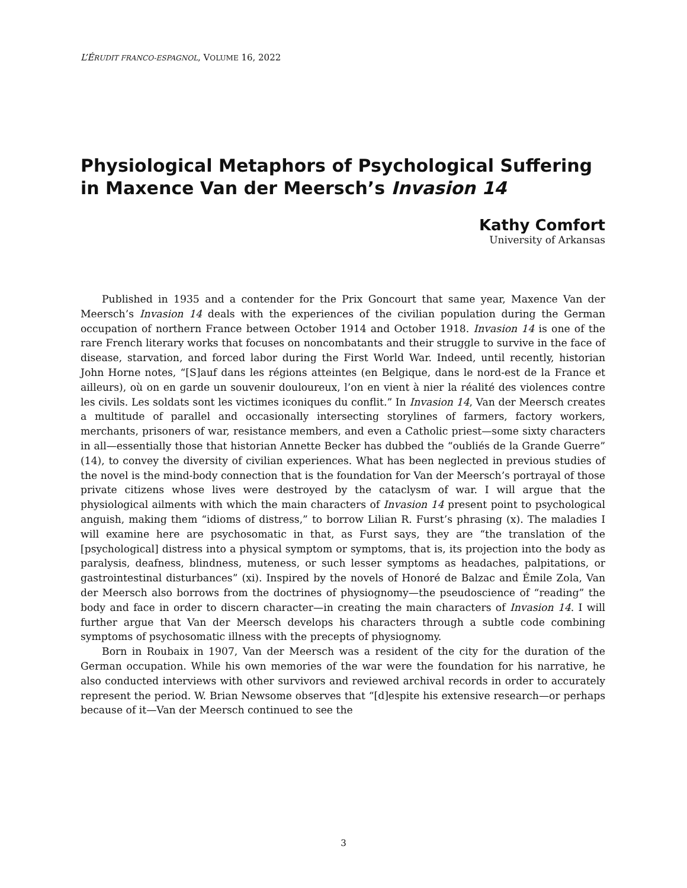L’ÉRUDIT FRANCO-ESPAGNOL, VOLUME 16, 2022
Physiological Metaphors of Psychological Suffering
in Maxence Van der Meersch’s Invasion 14
Kathy Comfort
University of Arkansas
Published in 1935 and a contender for the Prix Goncourt that same year, Maxence Van der Meersch’s Invasion 14 deals with the experiences of the civilian population during the German occupation of northern France between October 1914 and October 1918. Invasion 14 is one of the rare French literary works that focuses on noncombatants and their struggle to survive in the face of disease, starvation, and forced labor during the First World War. Indeed, until recently, historian John Horne notes, “[S]auf dans les régions atteintes (en Belgique, dans le nord-est de la France et ailleurs), où on en garde un souvenir douloureux, l’on en vient à nier la réalité des violences contre les civils. Les soldats sont les victimes iconiques du conflit.” In Invasion 14, Van der Meersch creates a multitude of parallel and occasionally intersecting storylines of farmers, factory workers, merchants, prisoners of war, resistance members, and even a Catholic priest—some sixty characters in all—essentially those that historian Annette Becker has dubbed the “oubliés de la Grande Guerre” (14), to convey the diversity of civilian experiences. What has been neglected in previous studies of the novel is the mind-body connection that is the foundation for Van der Meersch’s portrayal of those private citizens whose lives were destroyed by the cataclysm of war. I will argue that the physiological ailments with which the main characters of Invasion 14 present point to psychological anguish, making them “idioms of distress,” to borrow Lilian R. Furst’s phrasing (x). The maladies I will examine here are psychosomatic in that, as Furst says, they are “the translation of the [psychological] distress into a physical symptom or symptoms, that is, its projection into the body as paralysis, deafness, blindness, muteness, or such lesser symptoms as headaches, palpitations, or gastrointestinal disturbances” (xi). Inspired by the novels of Honoré de Balzac and Émile Zola, Van der Meersch also borrows from the doctrines of physiognomy—the pseudoscience of “reading” the body and face in order to discern character—in creating the main characters of Invasion 14. I will further argue that Van der Meersch develops his characters through a subtle code combining symptoms of psychosomatic illness with the precepts of physiognomy.
Born in Roubaix in 1907, Van der Meersch was a resident of the city for the duration of the German occupation. While his own memories of the war were the foundation for his narrative, he also conducted interviews with other survivors and reviewed archival records in order to accurately represent the period. W. Brian Newsome observes that “[d]espite his extensive research—or perhaps because of it—Van der Meersch continued to see the
3